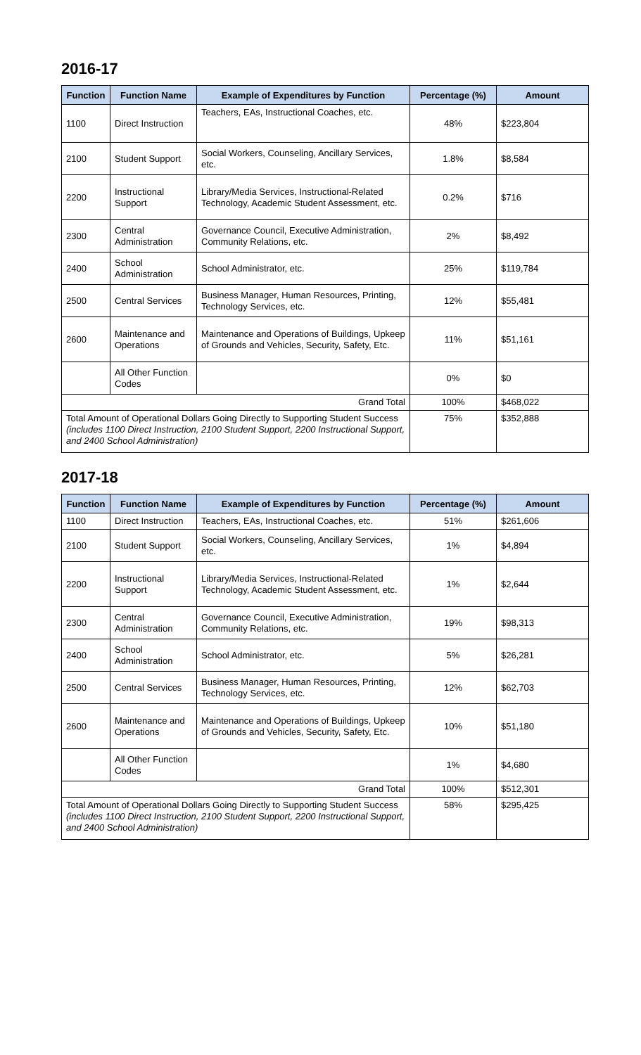2016-17
| Function | Function Name | Example of Expenditures by Function | Percentage (%) | Amount |
| --- | --- | --- | --- | --- |
| 1100 | Direct Instruction | Teachers, EAs, Instructional Coaches, etc. | 48% | $223,804 |
| 2100 | Student Support | Social Workers, Counseling, Ancillary Services, etc. | 1.8% | $8,584 |
| 2200 | Instructional Support | Library/Media Services, Instructional-Related Technology, Academic Student Assessment, etc. | 0.2% | $716 |
| 2300 | Central Administration | Governance Council, Executive Administration, Community Relations, etc. | 2% | $8,492 |
| 2400 | School Administration | School Administrator, etc. | 25% | $119,784 |
| 2500 | Central Services | Business Manager, Human Resources, Printing, Technology Services, etc. | 12% | $55,481 |
| 2600 | Maintenance and Operations | Maintenance and Operations of Buildings, Upkeep of Grounds and Vehicles, Security, Safety, Etc. | 11% | $51,161 |
| | All Other Function Codes | | 0% | $0 |
| Grand Total | | | 100% | $468,022 |
| Total Amount of Operational Dollars Going Directly to Supporting Student Success (includes 1100 Direct Instruction, 2100 Student Support, 2200 Instructional Support, and 2400 School Administration) | | | 75% | $352,888 |
2017-18
| Function | Function Name | Example of Expenditures by Function | Percentage (%) | Amount |
| --- | --- | --- | --- | --- |
| 1100 | Direct Instruction | Teachers, EAs, Instructional Coaches, etc. | 51% | $261,606 |
| 2100 | Student Support | Social Workers, Counseling, Ancillary Services, etc. | 1% | $4,894 |
| 2200 | Instructional Support | Library/Media Services, Instructional-Related Technology, Academic Student Assessment, etc. | 1% | $2,644 |
| 2300 | Central Administration | Governance Council, Executive Administration, Community Relations, etc. | 19% | $98,313 |
| 2400 | School Administration | School Administrator, etc. | 5% | $26,281 |
| 2500 | Central Services | Business Manager, Human Resources, Printing, Technology Services, etc. | 12% | $62,703 |
| 2600 | Maintenance and Operations | Maintenance and Operations of Buildings, Upkeep of Grounds and Vehicles, Security, Safety, Etc. | 10% | $51,180 |
| | All Other Function Codes | | 1% | $4,680 |
| Grand Total | | | 100% | $512,301 |
| Total Amount of Operational Dollars Going Directly to Supporting Student Success (includes 1100 Direct Instruction, 2100 Student Support, 2200 Instructional Support, and 2400 School Administration) | | | 58% | $295,425 |